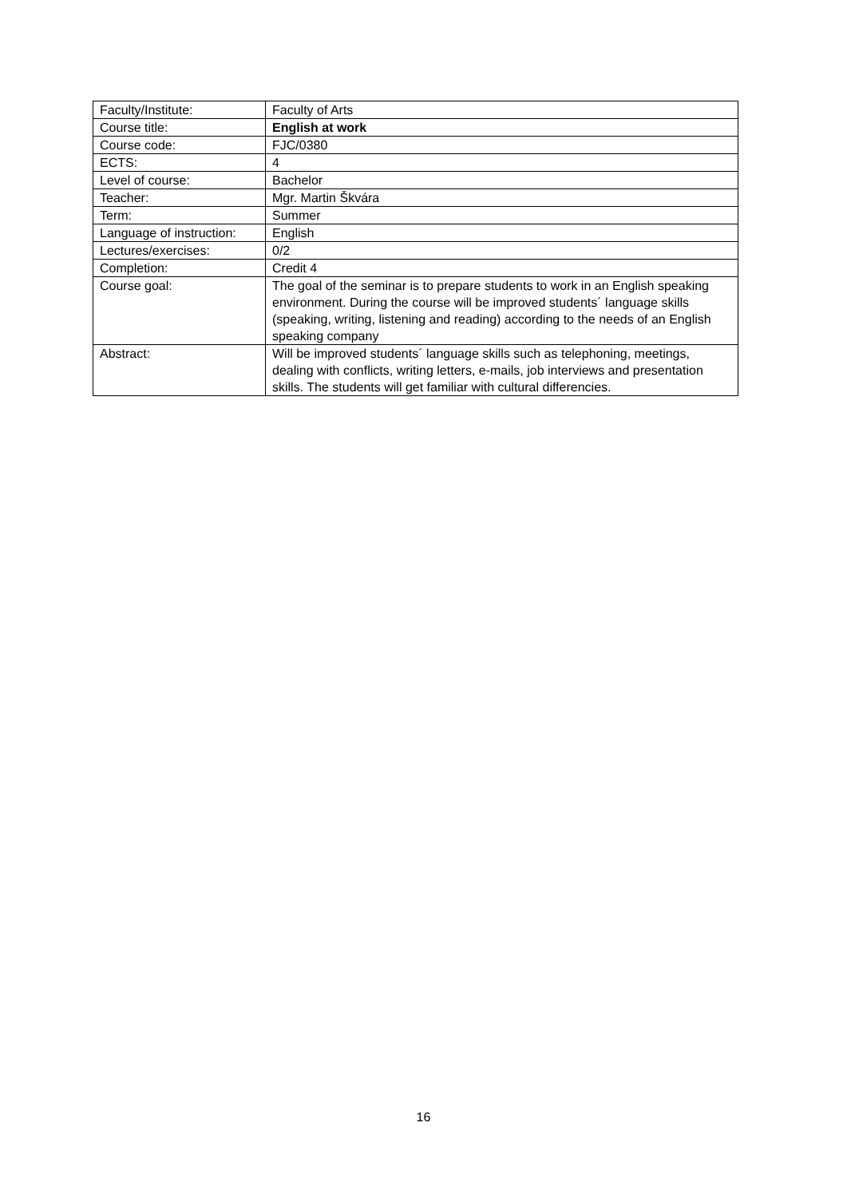| Faculty/Institute: | Faculty of Arts |
| Course title: | English at work |
| Course code: | FJC/0380 |
| ECTS: | 4 |
| Level of course: | Bachelor |
| Teacher: | Mgr. Martin Škvára |
| Term: | Summer |
| Language of instruction: | English |
| Lectures/exercises: | 0/2 |
| Completion: | Credit 4 |
| Course goal: | The goal of the seminar is to prepare students to work in an English speaking environment. During the course will be improved students´ language skills (speaking, writing, listening and reading) according to the needs of an English speaking company |
| Abstract: | Will be improved students´ language skills such as telephoning, meetings, dealing with conflicts, writing letters, e-mails, job interviews and presentation skills. The students will get familiar with cultural differencies. |
16